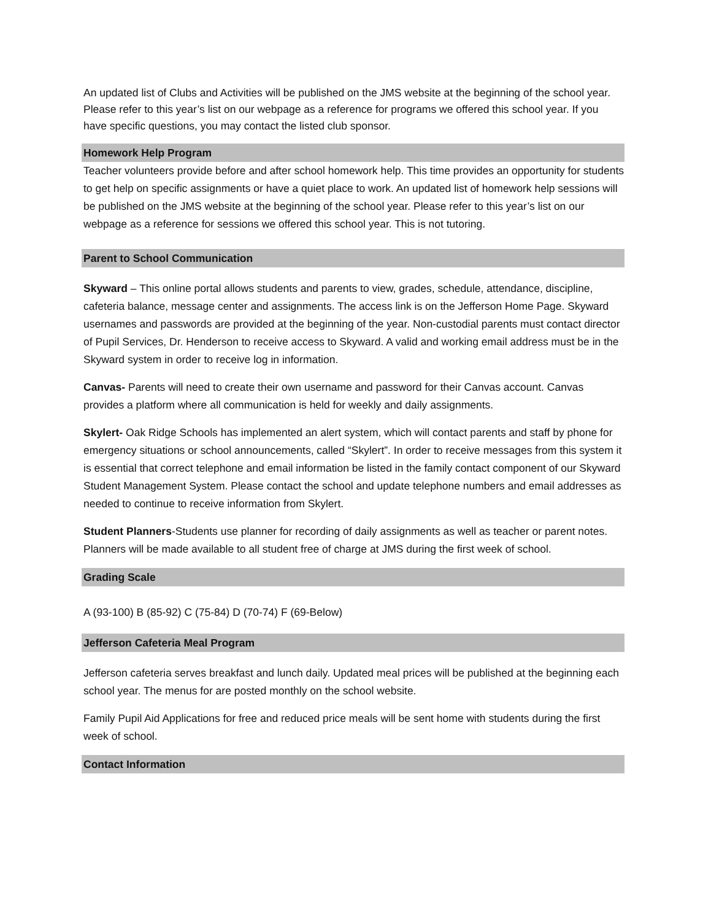An updated list of Clubs and Activities will be published on the JMS website at the beginning of the school year. Please refer to this year’s list on our webpage as a reference for programs we offered this school year. If you have specific questions, you may contact the listed club sponsor.
Homework Help Program
Teacher volunteers provide before and after school homework help. This time provides an opportunity for students to get help on specific assignments or have a quiet place to work. An updated list of homework help sessions will be published on the JMS website at the beginning of the school year. Please refer to this year’s list on our webpage as a reference for sessions we offered this school year. This is not tutoring.
Parent to School Communication
Skyward – This online portal allows students and parents to view, grades, schedule, attendance, discipline, cafeteria balance, message center and assignments. The access link is on the Jefferson Home Page. Skyward usernames and passwords are provided at the beginning of the year. Non-custodial parents must contact director of Pupil Services, Dr. Henderson to receive access to Skyward. A valid and working email address must be in the Skyward system in order to receive log in information.
Canvas- Parents will need to create their own username and password for their Canvas account. Canvas provides a platform where all communication is held for weekly and daily assignments.
Skylert- Oak Ridge Schools has implemented an alert system, which will contact parents and staff by phone for emergency situations or school announcements, called “Skylert”. In order to receive messages from this system it is essential that correct telephone and email information be listed in the family contact component of our Skyward Student Management System. Please contact the school and update telephone numbers and email addresses as needed to continue to receive information from Skylert.
Student Planners-Students use planner for recording of daily assignments as well as teacher or parent notes. Planners will be made available to all student free of charge at JMS during the first week of school.
Grading Scale
A (93-100) B (85-92) C (75-84) D (70-74) F (69-Below)
Jefferson Cafeteria Meal Program
Jefferson cafeteria serves breakfast and lunch daily. Updated meal prices will be published at the beginning each school year. The menus for are posted monthly on the school website.
Family Pupil Aid Applications for free and reduced price meals will be sent home with students during the first week of school.
Contact Information